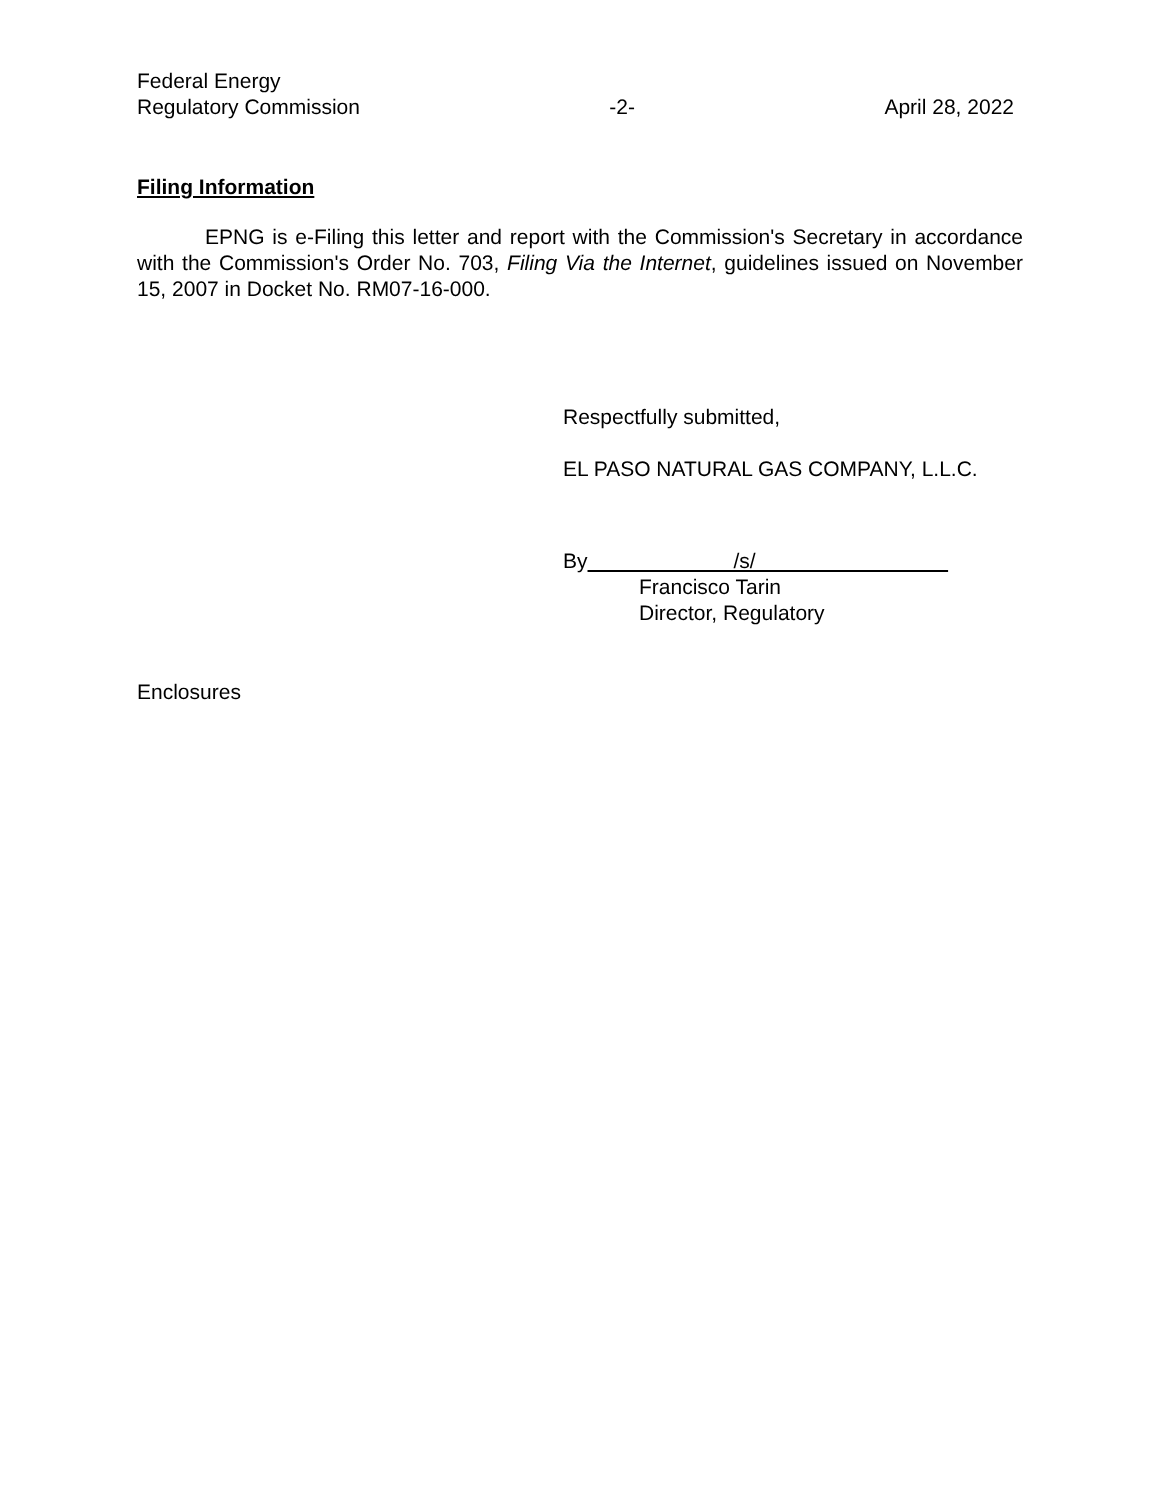Federal Energy
Regulatory Commission
-2-
April 28, 2022
Filing Information
EPNG is e-Filing this letter and report with the Commission's Secretary in accordance with the Commission's Order No. 703, Filing Via the Internet, guidelines issued on November 15, 2007 in Docket No. RM07-16-000.
Respectfully submitted,
EL PASO NATURAL GAS COMPANY, L.L.C.
By /s/
Francisco Tarin
Director, Regulatory
Enclosures